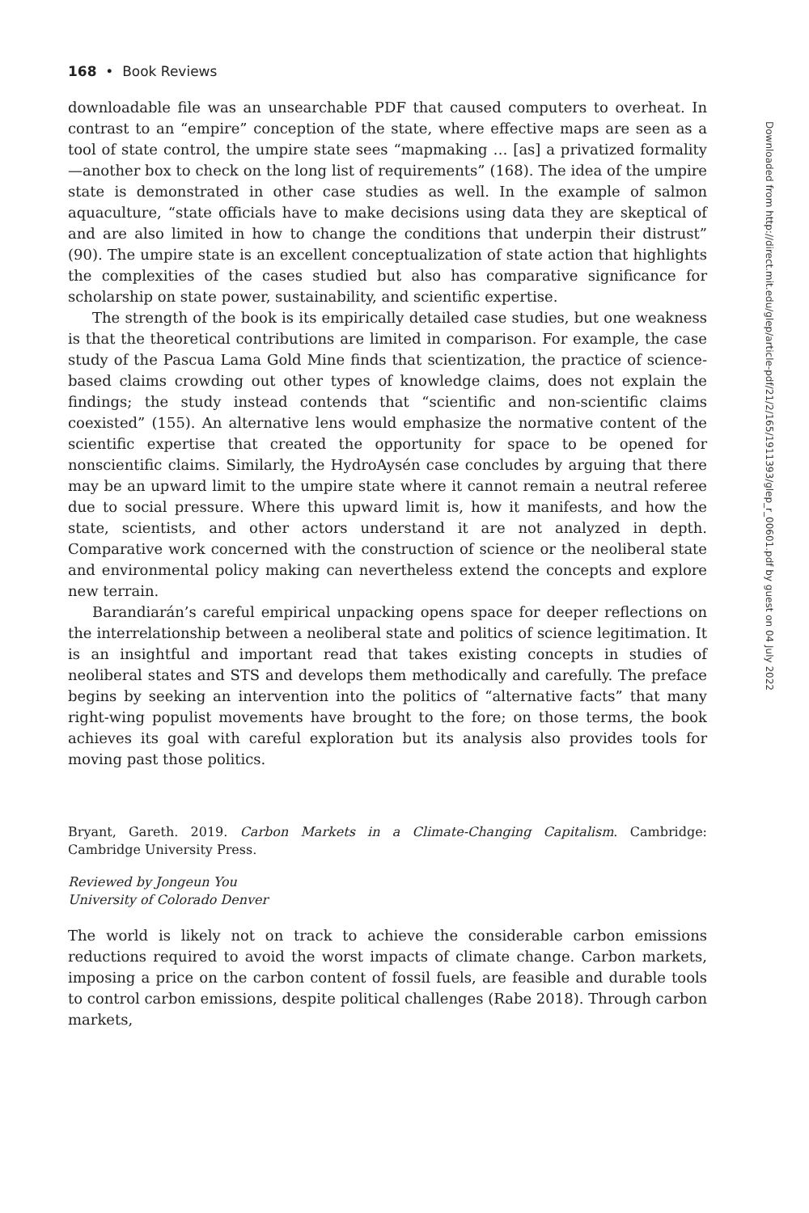168 • Book Reviews
downloadable file was an unsearchable PDF that caused computers to overheat. In contrast to an “empire” conception of the state, where effective maps are seen as a tool of state control, the umpire state sees “mapmaking … [as] a privatized formality—another box to check on the long list of requirements” (168). The idea of the umpire state is demonstrated in other case studies as well. In the example of salmon aquaculture, “state officials have to make decisions using data they are skeptical of and are also limited in how to change the conditions that underpin their distrust” (90). The umpire state is an excellent conceptualization of state action that highlights the complexities of the cases studied but also has comparative significance for scholarship on state power, sustainability, and scientific expertise.
The strength of the book is its empirically detailed case studies, but one weakness is that the theoretical contributions are limited in comparison. For example, the case study of the Pascua Lama Gold Mine finds that scientization, the practice of science-based claims crowding out other types of knowledge claims, does not explain the findings; the study instead contends that “scientific and non-scientific claims coexisted” (155). An alternative lens would emphasize the normative content of the scientific expertise that created the opportunity for space to be opened for nonscientific claims. Similarly, the HydroAysén case concludes by arguing that there may be an upward limit to the umpire state where it cannot remain a neutral referee due to social pressure. Where this upward limit is, how it manifests, and how the state, scientists, and other actors understand it are not analyzed in depth. Comparative work concerned with the construction of science or the neoliberal state and environmental policy making can nevertheless extend the concepts and explore new terrain.
Barandiarán’s careful empirical unpacking opens space for deeper reflections on the interrelationship between a neoliberal state and politics of science legitimation. It is an insightful and important read that takes existing concepts in studies of neoliberal states and STS and develops them methodically and carefully. The preface begins by seeking an intervention into the politics of “alternative facts” that many right-wing populist movements have brought to the fore; on those terms, the book achieves its goal with careful exploration but its analysis also provides tools for moving past those politics.
Bryant, Gareth. 2019. Carbon Markets in a Climate-Changing Capitalism. Cambridge: Cambridge University Press.
Reviewed by Jongeun You
University of Colorado Denver
The world is likely not on track to achieve the considerable carbon emissions reductions required to avoid the worst impacts of climate change. Carbon markets, imposing a price on the carbon content of fossil fuels, are feasible and durable tools to control carbon emissions, despite political challenges (Rabe 2018). Through carbon markets,
Downloaded from http://direct.mit.edu/glep/article-pdf/21/2/165/1911393/glep_r_00601.pdf by guest on 04 July 2022